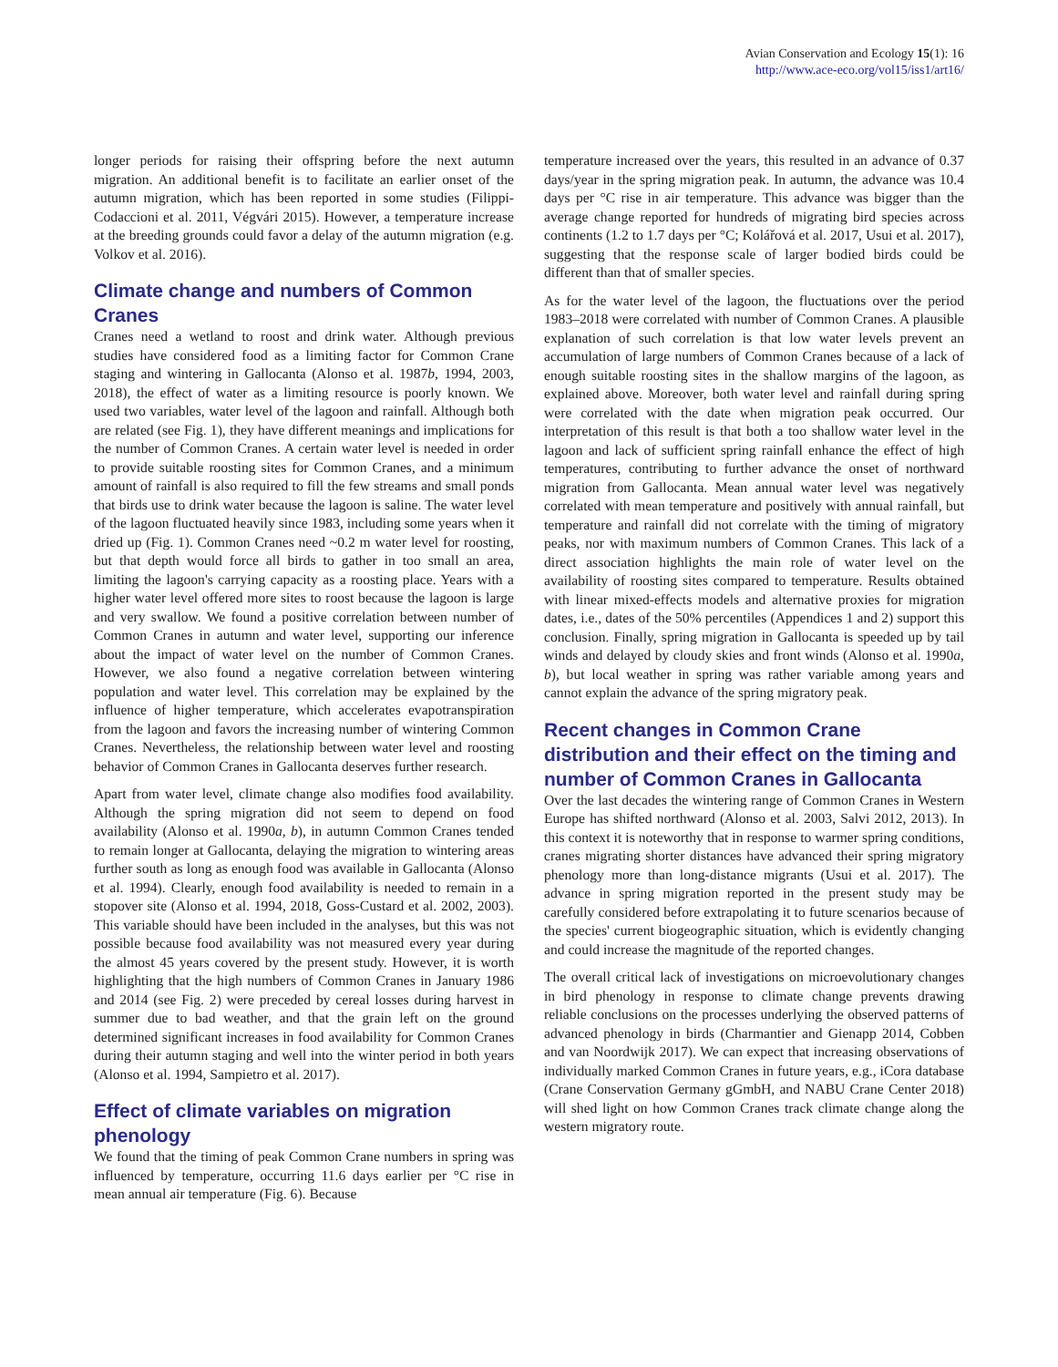Avian Conservation and Ecology 15(1): 16
http://www.ace-eco.org/vol15/iss1/art16/
longer periods for raising their offspring before the next autumn migration. An additional benefit is to facilitate an earlier onset of the autumn migration, which has been reported in some studies (Filippi-Codaccioni et al. 2011, Végvári 2015). However, a temperature increase at the breeding grounds could favor a delay of the autumn migration (e.g. Volkov et al. 2016).
Climate change and numbers of Common Cranes
Cranes need a wetland to roost and drink water. Although previous studies have considered food as a limiting factor for Common Crane staging and wintering in Gallocanta (Alonso et al. 1987b, 1994, 2003, 2018), the effect of water as a limiting resource is poorly known. We used two variables, water level of the lagoon and rainfall. Although both are related (see Fig. 1), they have different meanings and implications for the number of Common Cranes. A certain water level is needed in order to provide suitable roosting sites for Common Cranes, and a minimum amount of rainfall is also required to fill the few streams and small ponds that birds use to drink water because the lagoon is saline. The water level of the lagoon fluctuated heavily since 1983, including some years when it dried up (Fig. 1). Common Cranes need ~0.2 m water level for roosting, but that depth would force all birds to gather in too small an area, limiting the lagoon's carrying capacity as a roosting place. Years with a higher water level offered more sites to roost because the lagoon is large and very swallow. We found a positive correlation between number of Common Cranes in autumn and water level, supporting our inference about the impact of water level on the number of Common Cranes. However, we also found a negative correlation between wintering population and water level. This correlation may be explained by the influence of higher temperature, which accelerates evapotranspiration from the lagoon and favors the increasing number of wintering Common Cranes. Nevertheless, the relationship between water level and roosting behavior of Common Cranes in Gallocanta deserves further research.
Apart from water level, climate change also modifies food availability. Although the spring migration did not seem to depend on food availability (Alonso et al. 1990a, b), in autumn Common Cranes tended to remain longer at Gallocanta, delaying the migration to wintering areas further south as long as enough food was available in Gallocanta (Alonso et al. 1994). Clearly, enough food availability is needed to remain in a stopover site (Alonso et al. 1994, 2018, Goss-Custard et al. 2002, 2003). This variable should have been included in the analyses, but this was not possible because food availability was not measured every year during the almost 45 years covered by the present study. However, it is worth highlighting that the high numbers of Common Cranes in January 1986 and 2014 (see Fig. 2) were preceded by cereal losses during harvest in summer due to bad weather, and that the grain left on the ground determined significant increases in food availability for Common Cranes during their autumn staging and well into the winter period in both years (Alonso et al. 1994, Sampietro et al. 2017).
Effect of climate variables on migration phenology
We found that the timing of peak Common Crane numbers in spring was influenced by temperature, occurring 11.6 days earlier per °C rise in mean annual air temperature (Fig. 6). Because
temperature increased over the years, this resulted in an advance of 0.37 days/year in the spring migration peak. In autumn, the advance was 10.4 days per °C rise in air temperature. This advance was bigger than the average change reported for hundreds of migrating bird species across continents (1.2 to 1.7 days per °C; Kolářová et al. 2017, Usui et al. 2017), suggesting that the response scale of larger bodied birds could be different than that of smaller species.
As for the water level of the lagoon, the fluctuations over the period 1983–2018 were correlated with number of Common Cranes. A plausible explanation of such correlation is that low water levels prevent an accumulation of large numbers of Common Cranes because of a lack of enough suitable roosting sites in the shallow margins of the lagoon, as explained above. Moreover, both water level and rainfall during spring were correlated with the date when migration peak occurred. Our interpretation of this result is that both a too shallow water level in the lagoon and lack of sufficient spring rainfall enhance the effect of high temperatures, contributing to further advance the onset of northward migration from Gallocanta. Mean annual water level was negatively correlated with mean temperature and positively with annual rainfall, but temperature and rainfall did not correlate with the timing of migratory peaks, nor with maximum numbers of Common Cranes. This lack of a direct association highlights the main role of water level on the availability of roosting sites compared to temperature. Results obtained with linear mixed-effects models and alternative proxies for migration dates, i.e., dates of the 50% percentiles (Appendices 1 and 2) support this conclusion. Finally, spring migration in Gallocanta is speeded up by tail winds and delayed by cloudy skies and front winds (Alonso et al. 1990a, b), but local weather in spring was rather variable among years and cannot explain the advance of the spring migratory peak.
Recent changes in Common Crane distribution and their effect on the timing and number of Common Cranes in Gallocanta
Over the last decades the wintering range of Common Cranes in Western Europe has shifted northward (Alonso et al. 2003, Salvi 2012, 2013). In this context it is noteworthy that in response to warmer spring conditions, cranes migrating shorter distances have advanced their spring migratory phenology more than long-distance migrants (Usui et al. 2017). The advance in spring migration reported in the present study may be carefully considered before extrapolating it to future scenarios because of the species' current biogeographic situation, which is evidently changing and could increase the magnitude of the reported changes.
The overall critical lack of investigations on microevolutionary changes in bird phenology in response to climate change prevents drawing reliable conclusions on the processes underlying the observed patterns of advanced phenology in birds (Charmantier and Gienapp 2014, Cobben and van Noordwijk 2017). We can expect that increasing observations of individually marked Common Cranes in future years, e.g., iCora database (Crane Conservation Germany gGmbH, and NABU Crane Center 2018) will shed light on how Common Cranes track climate change along the western migratory route.